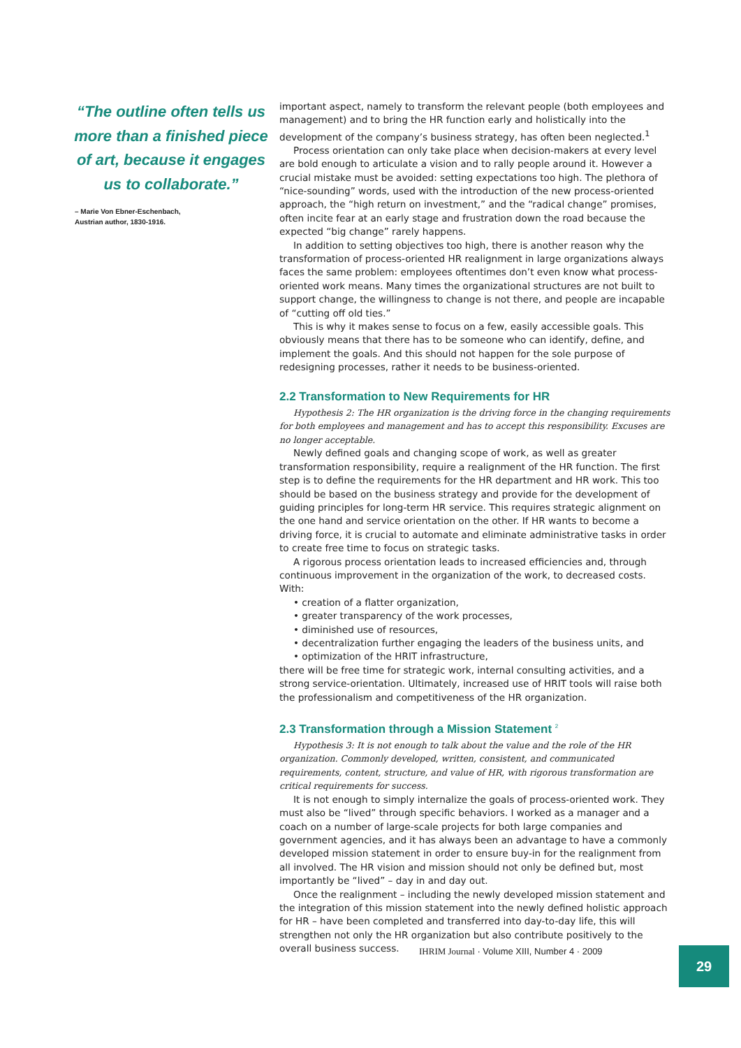“The outline often tells us more than a finished piece of art, because it engages us to collaborate.”
– Marie Von Ebner-Eschenbach,
Austrian author, 1830-1916.
important aspect, namely to transform the relevant people (both employees and management) and to bring the HR function early and holistically into the development of the company’s business strategy, has often been neglected.<sup>1</sup>
Process orientation can only take place when decision-makers at every level are bold enough to articulate a vision and to rally people around it. However a crucial mistake must be avoided: setting expectations too high. The plethora of “nice-sounding” words, used with the introduction of the new process-oriented approach, the “high return on investment,” and the “radical change” promises, often incite fear at an early stage and frustration down the road because the expected “big change” rarely happens.
In addition to setting objectives too high, there is another reason why the transformation of process-oriented HR realignment in large organizations always faces the same problem: employees oftentimes don’t even know what process-oriented work means. Many times the organizational structures are not built to support change, the willingness to change is not there, and people are incapable of “cutting off old ties.”
This is why it makes sense to focus on a few, easily accessible goals. This obviously means that there has to be someone who can identify, define, and implement the goals. And this should not happen for the sole purpose of redesigning processes, rather it needs to be business-oriented.
2.2 Transformation to New Requirements for HR
Hypothesis 2: The HR organization is the driving force in the changing requirements for both employees and management and has to accept this responsibility. Excuses are no longer acceptable.
Newly defined goals and changing scope of work, as well as greater transformation responsibility, require a realignment of the HR function. The first step is to define the requirements for the HR department and HR work. This too should be based on the business strategy and provide for the development of guiding principles for long-term HR service. This requires strategic alignment on the one hand and service orientation on the other. If HR wants to become a driving force, it is crucial to automate and eliminate administrative tasks in order to create free time to focus on strategic tasks.
A rigorous process orientation leads to increased efficiencies and, through continuous improvement in the organization of the work, to decreased costs. With:
• creation of a flatter organization,
• greater transparency of the work processes,
• diminished use of resources,
• decentralization further engaging the leaders of the business units, and
• optimization of the HRIT infrastructure,
there will be free time for strategic work, internal consulting activities, and a strong service-orientation. Ultimately, increased use of HRIT tools will raise both the professionalism and competitiveness of the HR organization.
2.3 Transformation through a Mission Statement <sup>2</sup>
Hypothesis 3: It is not enough to talk about the value and the role of the HR organization. Commonly developed, written, consistent, and communicated requirements, content, structure, and value of HR, with rigorous transformation are critical requirements for success.
It is not enough to simply internalize the goals of process-oriented work. They must also be “lived” through specific behaviors. I worked as a manager and a coach on a number of large-scale projects for both large companies and government agencies, and it has always been an advantage to have a commonly developed mission statement in order to ensure buy-in for the realignment from all involved. The HR vision and mission should not only be defined but, most importantly be “lived” – day in and day out.
Once the realignment – including the newly developed mission statement and the integration of this mission statement into the newly defined holistic approach for HR – have been completed and transferred into day-to-day life, this will strengthen not only the HR organization but also contribute positively to the overall business success.
IHRIM Journal · Volume XIII, Number 4 · 2009
29